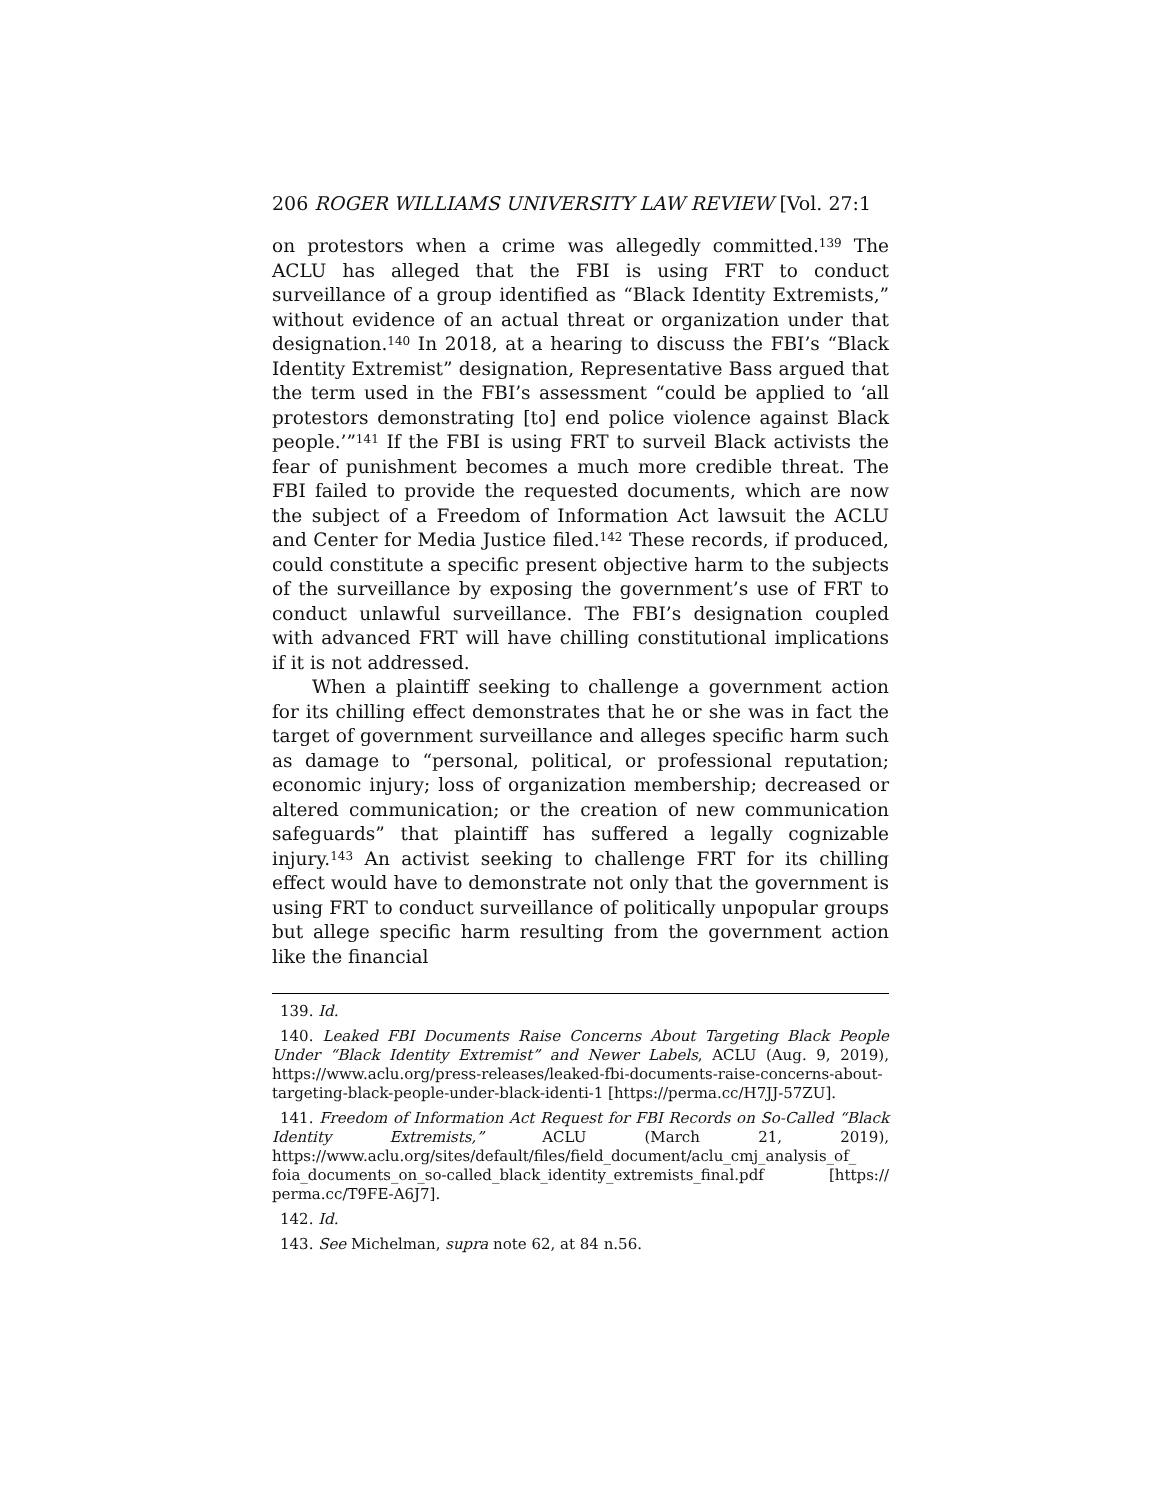206 ROGER WILLIAMS UNIVERSITY LAW REVIEW [Vol. 27:1
on protestors when a crime was allegedly committed.<sup>139</sup> The ACLU has alleged that the FBI is using FRT to conduct surveillance of a group identified as “Black Identity Extremists,” without evidence of an actual threat or organization under that designation.<sup>140</sup> In 2018, at a hearing to discuss the FBI’s “Black Identity Extremist” designation, Representative Bass argued that the term used in the FBI’s assessment “could be applied to ‘all protestors demonstrating [to] end police violence against Black people.’”<sup>141</sup> If the FBI is using FRT to surveil Black activists the fear of punishment becomes a much more credible threat. The FBI failed to provide the requested documents, which are now the subject of a Freedom of Information Act lawsuit the ACLU and Center for Media Justice filed.<sup>142</sup> These records, if produced, could constitute a specific present objective harm to the subjects of the surveillance by exposing the government’s use of FRT to conduct unlawful surveillance. The FBI’s designation coupled with advanced FRT will have chilling constitutional implications if it is not addressed.
When a plaintiff seeking to challenge a government action for its chilling effect demonstrates that he or she was in fact the target of government surveillance and alleges specific harm such as damage to “personal, political, or professional reputation; economic injury; loss of organization membership; decreased or altered communication; or the creation of new communication safeguards” that plaintiff has suffered a legally cognizable injury.<sup>143</sup> An activist seeking to challenge FRT for its chilling effect would have to demonstrate not only that the government is using FRT to conduct surveillance of politically unpopular groups but allege specific harm resulting from the government action like the financial
139. Id.
140. Leaked FBI Documents Raise Concerns About Targeting Black People Under “Black Identity Extremist” and Newer Labels, ACLU (Aug. 9, 2019), https://www.aclu.org/press-releases/leaked-fbi-documents-raise-concerns-about-targeting-black-people-under-black-identi-1 [https://perma.cc/H7JJ-57ZU].
141. Freedom of Information Act Request for FBI Records on So-Called “Black Identity Extremists,” ACLU (March 21, 2019), https://www.aclu.org/sites/default/files/field_document/aclu_cmj_analysis_of_ foia_documents_on_so-called_black_identity_extremists_final.pdf [https:// perma.cc/T9FE-A6J7].
142. Id.
143. See Michelman, supra note 62, at 84 n.56.